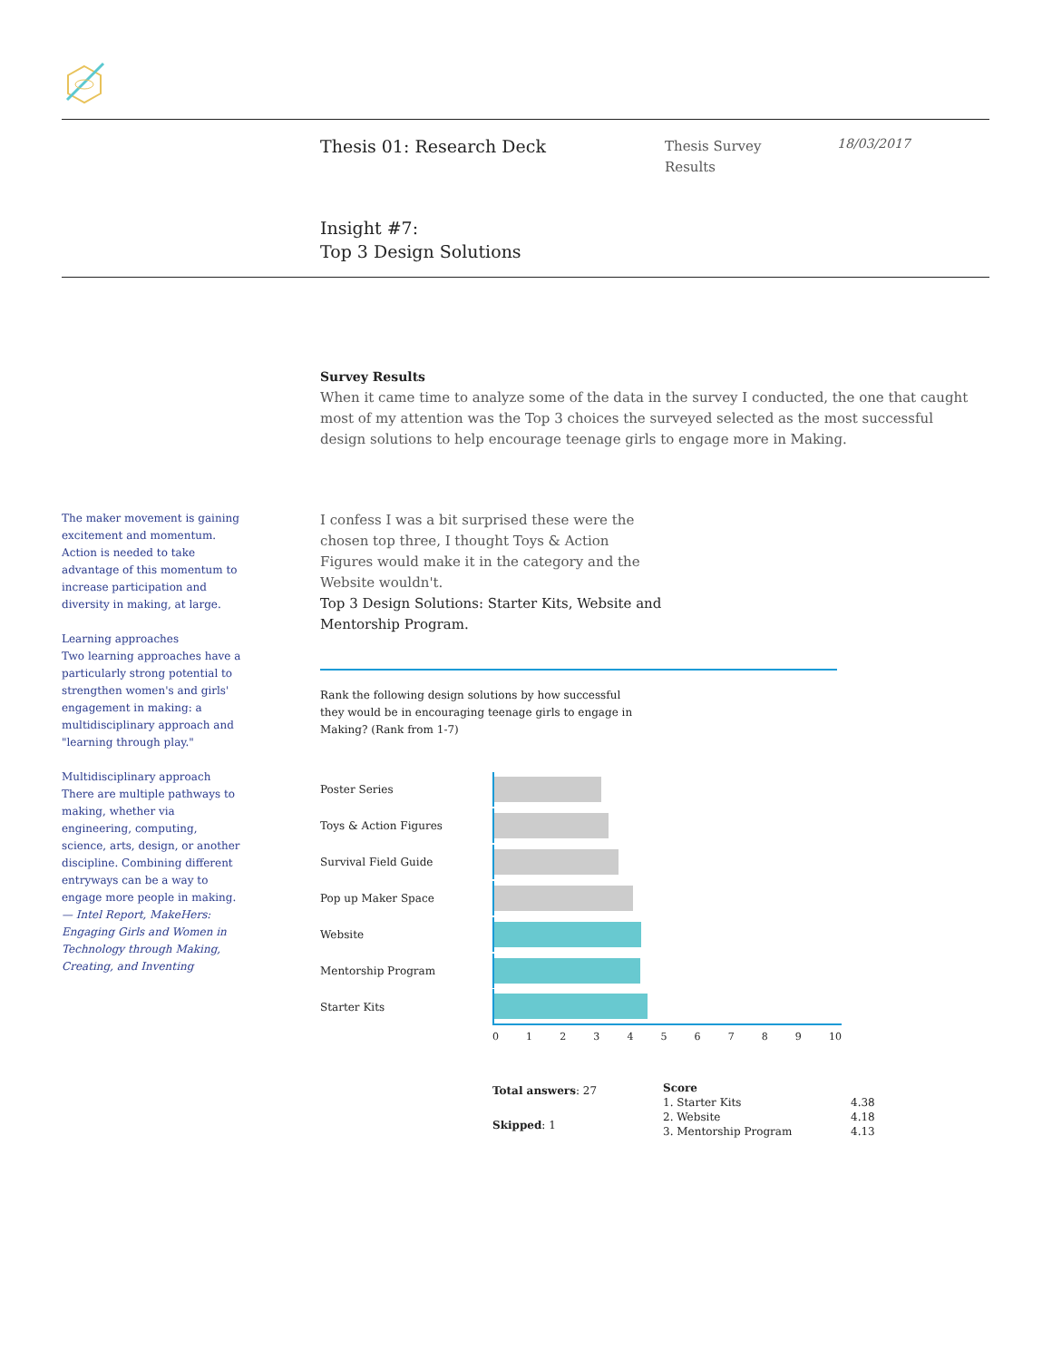Thesis 01: Research Deck
Thesis Survey
Results
18/03/2017
Insight #7:
Top 3 Design Solutions
Survey Results
When it came time to analyze some of the data in the survey I conducted, the one that caught most of my attention was the Top 3 choices the surveyed selected as the most successful design solutions to help encourage teenage girls to engage more in Making.
The maker movement is gaining excitement and momentum. Action is needed to take advantage of this momentum to increase participation and diversity in making, at large.
Learning approaches
Two learning approaches have a particularly strong potential to strengthen women's and girls' engagement in making: a multidisciplinary approach and "learning through play."
Multidisciplinary approach
There are multiple pathways to making, whether via engineering, computing, science, arts, design, or another discipline. Combining different entryways can be a way to engage more people in making.
— Intel Report, MakeHers: Engaging Girls and Women in Technology through Making, Creating, and Inventing
I confess I was a bit surprised these were the chosen top three, I thought Toys & Action Figures would make it in the category and the Website wouldn't.
Top 3 Design Solutions: Starter Kits, Website and Mentorship Program.
Rank the following design solutions by how successful they would be in encouraging teenage girls to engage in Making? (Rank from 1-7)
Poster Series
Toys & Action Figures
Survival Field Guide
Pop up Maker Space
Website
Mentorship Program
Starter Kits
0 1 2 3 4 5 6 7 8 9 10
Total answers: 27
Skipped: 1
| Score | |
| --- | --- |
| 1. Starter Kits | 4.38 |
| 2. Website | 4.18 |
| 3. Mentorship Program | 4.13 |